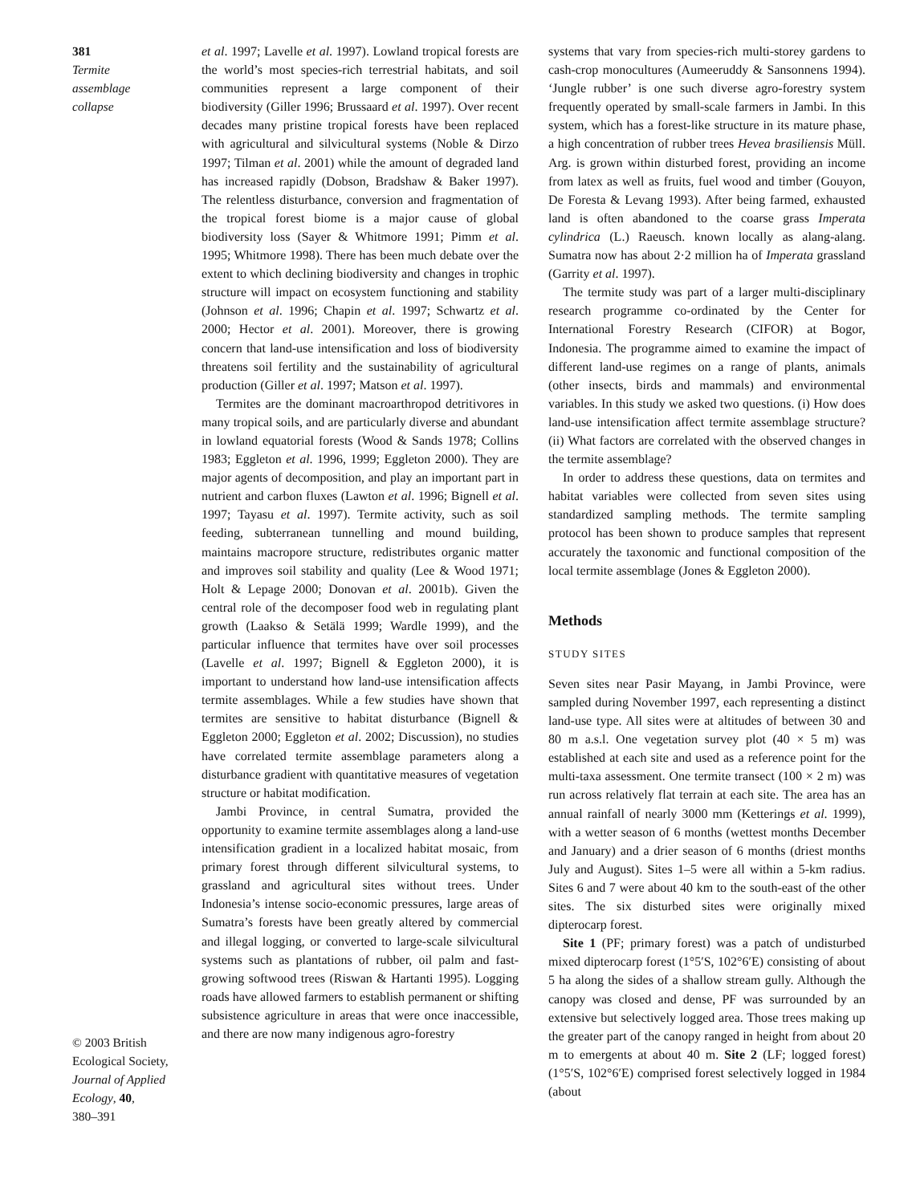381
Termite
assemblage
collapse
© 2003 British
Ecological Society,
Journal of Applied
Ecology, 40,
380–391
et al. 1997; Lavelle et al. 1997). Lowland tropical forests are the world’s most species-rich terrestrial habitats, and soil communities represent a large component of their biodiversity (Giller 1996; Brussaard et al. 1997). Over recent decades many pristine tropical forests have been replaced with agricultural and silvicultural systems (Noble & Dirzo 1997; Tilman et al. 2001) while the amount of degraded land has increased rapidly (Dobson, Bradshaw & Baker 1997). The relentless disturbance, conversion and fragmentation of the tropical forest biome is a major cause of global biodiversity loss (Sayer & Whitmore 1991; Pimm et al. 1995; Whitmore 1998). There has been much debate over the extent to which declining biodiversity and changes in trophic structure will impact on ecosystem functioning and stability (Johnson et al. 1996; Chapin et al. 1997; Schwartz et al. 2000; Hector et al. 2001). Moreover, there is growing concern that land-use intensification and loss of biodiversity threatens soil fertility and the sustainability of agricultural production (Giller et al. 1997; Matson et al. 1997).
Termites are the dominant macroarthropod detritivores in many tropical soils, and are particularly diverse and abundant in lowland equatorial forests (Wood & Sands 1978; Collins 1983; Eggleton et al. 1996, 1999; Eggleton 2000). They are major agents of decomposition, and play an important part in nutrient and carbon fluxes (Lawton et al. 1996; Bignell et al. 1997; Tayasu et al. 1997). Termite activity, such as soil feeding, subterranean tunnelling and mound building, maintains macropore structure, redistributes organic matter and improves soil stability and quality (Lee & Wood 1971; Holt & Lepage 2000; Donovan et al. 2001b). Given the central role of the decomposer food web in regulating plant growth (Laakso & Setälä 1999; Wardle 1999), and the particular influence that termites have over soil processes (Lavelle et al. 1997; Bignell & Eggleton 2000), it is important to understand how land-use intensification affects termite assemblages. While a few studies have shown that termites are sensitive to habitat disturbance (Bignell & Eggleton 2000; Eggleton et al. 2002; Discussion), no studies have correlated termite assemblage parameters along a disturbance gradient with quantitative measures of vegetation structure or habitat modification.
Jambi Province, in central Sumatra, provided the opportunity to examine termite assemblages along a land-use intensification gradient in a localized habitat mosaic, from primary forest through different silvicultural systems, to grassland and agricultural sites without trees. Under Indonesia’s intense socio-economic pressures, large areas of Sumatra’s forests have been greatly altered by commercial and illegal logging, or converted to large-scale silvicultural systems such as plantations of rubber, oil palm and fast-growing softwood trees (Riswan & Hartanti 1995). Logging roads have allowed farmers to establish permanent or shifting subsistence agriculture in areas that were once inaccessible, and there are now many indigenous agro-forestry
systems that vary from species-rich multi-storey gardens to cash-crop monocultures (Aumeeruddy & Sansonnens 1994). ‘Jungle rubber’ is one such diverse agro-forestry system frequently operated by small-scale farmers in Jambi. In this system, which has a forest-like structure in its mature phase, a high concentration of rubber trees Hevea brasiliensis Müll. Arg. is grown within disturbed forest, providing an income from latex as well as fruits, fuel wood and timber (Gouyon, De Foresta & Levang 1993). After being farmed, exhausted land is often abandoned to the coarse grass Imperata cylindrica (L.) Raeusch. known locally as alang-alang. Sumatra now has about 2·2 million ha of Imperata grassland (Garrity et al. 1997).
The termite study was part of a larger multi-disciplinary research programme co-ordinated by the Center for International Forestry Research (CIFOR) at Bogor, Indonesia. The programme aimed to examine the impact of different land-use regimes on a range of plants, animals (other insects, birds and mammals) and environmental variables. In this study we asked two questions. (i) How does land-use intensification affect termite assemblage structure? (ii) What factors are correlated with the observed changes in the termite assemblage?
In order to address these questions, data on termites and habitat variables were collected from seven sites using standardized sampling methods. The termite sampling protocol has been shown to produce samples that represent accurately the taxonomic and functional composition of the local termite assemblage (Jones & Eggleton 2000).
Methods
STUDY SITES
Seven sites near Pasir Mayang, in Jambi Province, were sampled during November 1997, each representing a distinct land-use type. All sites were at altitudes of between 30 and 80 m a.s.l. One vegetation survey plot (40 × 5 m) was established at each site and used as a reference point for the multi-taxa assessment. One termite transect (100 × 2 m) was run across relatively flat terrain at each site. The area has an annual rainfall of nearly 3000 mm (Ketterings et al. 1999), with a wetter season of 6 months (wettest months December and January) and a drier season of 6 months (driest months July and August). Sites 1–5 were all within a 5-km radius. Sites 6 and 7 were about 40 km to the south-east of the other sites. The six disturbed sites were originally mixed dipterocarp forest.
Site 1 (PF; primary forest) was a patch of undisturbed mixed dipterocarp forest (1°5′S, 102°6′E) consisting of about 5 ha along the sides of a shallow stream gully. Although the canopy was closed and dense, PF was surrounded by an extensive but selectively logged area. Those trees making up the greater part of the canopy ranged in height from about 20 m to emergents at about 40 m. Site 2 (LF; logged forest) (1°5′S, 102°6′E) comprised forest selectively logged in 1984 (about